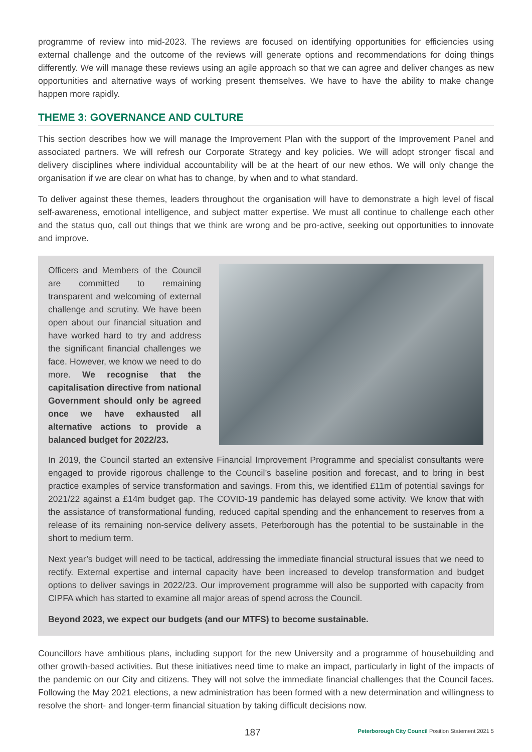programme of review into mid-2023. The reviews are focused on identifying opportunities for efficiencies using external challenge and the outcome of the reviews will generate options and recommendations for doing things differently. We will manage these reviews using an agile approach so that we can agree and deliver changes as new opportunities and alternative ways of working present themselves. We have to have the ability to make change happen more rapidly.
THEME 3: GOVERNANCE AND CULTURE
This section describes how we will manage the Improvement Plan with the support of the Improvement Panel and associated partners. We will refresh our Corporate Strategy and key policies. We will adopt stronger fiscal and delivery disciplines where individual accountability will be at the heart of our new ethos. We will only change the organisation if we are clear on what has to change, by when and to what standard.
To deliver against these themes, leaders throughout the organisation will have to demonstrate a high level of fiscal self-awareness, emotional intelligence, and subject matter expertise. We must all continue to challenge each other and the status quo, call out things that we think are wrong and be pro-active, seeking out opportunities to innovate and improve.
Officers and Members of the Council are committed to remaining transparent and welcoming of external challenge and scrutiny. We have been open about our financial situation and have worked hard to try and address the significant financial challenges we face. However, we know we need to do more. We recognise that the capitalisation directive from national Government should only be agreed once we have exhausted all alternative actions to provide a balanced budget for 2022/23.
In 2019, the Council started an extensive Financial Improvement Programme and specialist consultants were engaged to provide rigorous challenge to the Council’s baseline position and forecast, and to bring in best practice examples of service transformation and savings. From this, we identified £11m of potential savings for 2021/22 against a £14m budget gap. The COVID-19 pandemic has delayed some activity. We know that with the assistance of transformational funding, reduced capital spending and the enhancement to reserves from a release of its remaining non-service delivery assets, Peterborough has the potential to be sustainable in the short to medium term.
Next year’s budget will need to be tactical, addressing the immediate financial structural issues that we need to rectify. External expertise and internal capacity have been increased to develop transformation and budget options to deliver savings in 2022/23. Our improvement programme will also be supported with capacity from CIPFA which has started to examine all major areas of spend across the Council.
Beyond 2023, we expect our budgets (and our MTFS) to become sustainable.
Councillors have ambitious plans, including support for the new University and a programme of housebuilding and other growth-based activities. But these initiatives need time to make an impact, particularly in light of the impacts of the pandemic on our City and citizens. They will not solve the immediate financial challenges that the Council faces. Following the May 2021 elections, a new administration has been formed with a new determination and willingness to resolve the short- and longer-term financial situation by taking difficult decisions now.
187 Peterborough City Council Position Statement 2021 5